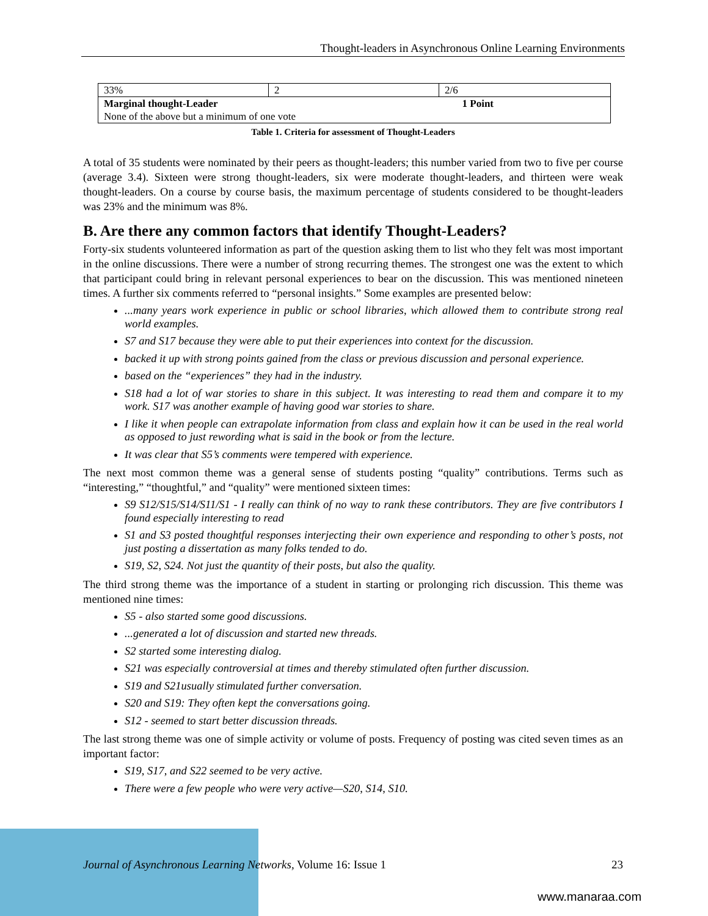Thought-leaders in Asynchronous Online Learning Environments
| 33% | 2 | 2/6 |
| Marginal thought-Leader 1 Point | | |
| None of the above but a minimum of one vote | | |
Table 1. Criteria for assessment of Thought-Leaders
A total of 35 students were nominated by their peers as thought-leaders; this number varied from two to five per course (average 3.4). Sixteen were strong thought-leaders, six were moderate thought-leaders, and thirteen were weak thought-leaders. On a course by course basis, the maximum percentage of students considered to be thought-leaders was 23% and the minimum was 8%.
B. Are there any common factors that identify Thought-Leaders?
Forty-six students volunteered information as part of the question asking them to list who they felt was most important in the online discussions. There were a number of strong recurring themes. The strongest one was the extent to which that participant could bring in relevant personal experiences to bear on the discussion. This was mentioned nineteen times. A further six comments referred to “personal insights.” Some examples are presented below:
...many years work experience in public or school libraries, which allowed them to contribute strong real world examples.
S7 and S17 because they were able to put their experiences into context for the discussion.
backed it up with strong points gained from the class or previous discussion and personal experience.
based on the “experiences” they had in the industry.
S18 had a lot of war stories to share in this subject. It was interesting to read them and compare it to my work. S17 was another example of having good war stories to share.
I like it when people can extrapolate information from class and explain how it can be used in the real world as opposed to just rewording what is said in the book or from the lecture.
It was clear that S5’s comments were tempered with experience.
The next most common theme was a general sense of students posting “quality” contributions. Terms such as “interesting,” “thoughtful,” and “quality” were mentioned sixteen times:
S9 S12/S15/S14/S11/S1 - I really can think of no way to rank these contributors. They are five contributors I found especially interesting to read
S1 and S3 posted thoughtful responses interjecting their own experience and responding to other’s posts, not just posting a dissertation as many folks tended to do.
S19, S2, S24. Not just the quantity of their posts, but also the quality.
The third strong theme was the importance of a student in starting or prolonging rich discussion. This theme was mentioned nine times:
S5 - also started some good discussions.
...generated a lot of discussion and started new threads.
S2 started some interesting dialog.
S21 was especially controversial at times and thereby stimulated often further discussion.
S19 and S21usually stimulated further conversation.
S20 and S19: They often kept the conversations going.
S12 - seemed to start better discussion threads.
The last strong theme was one of simple activity or volume of posts. Frequency of posting was cited seven times as an important factor:
S19, S17, and S22 seemed to be very active.
There were a few people who were very active—S20, S14, S10.
Journal of Asynchronous Learning Networks, Volume 16: Issue 1 23
www.manaraa.com